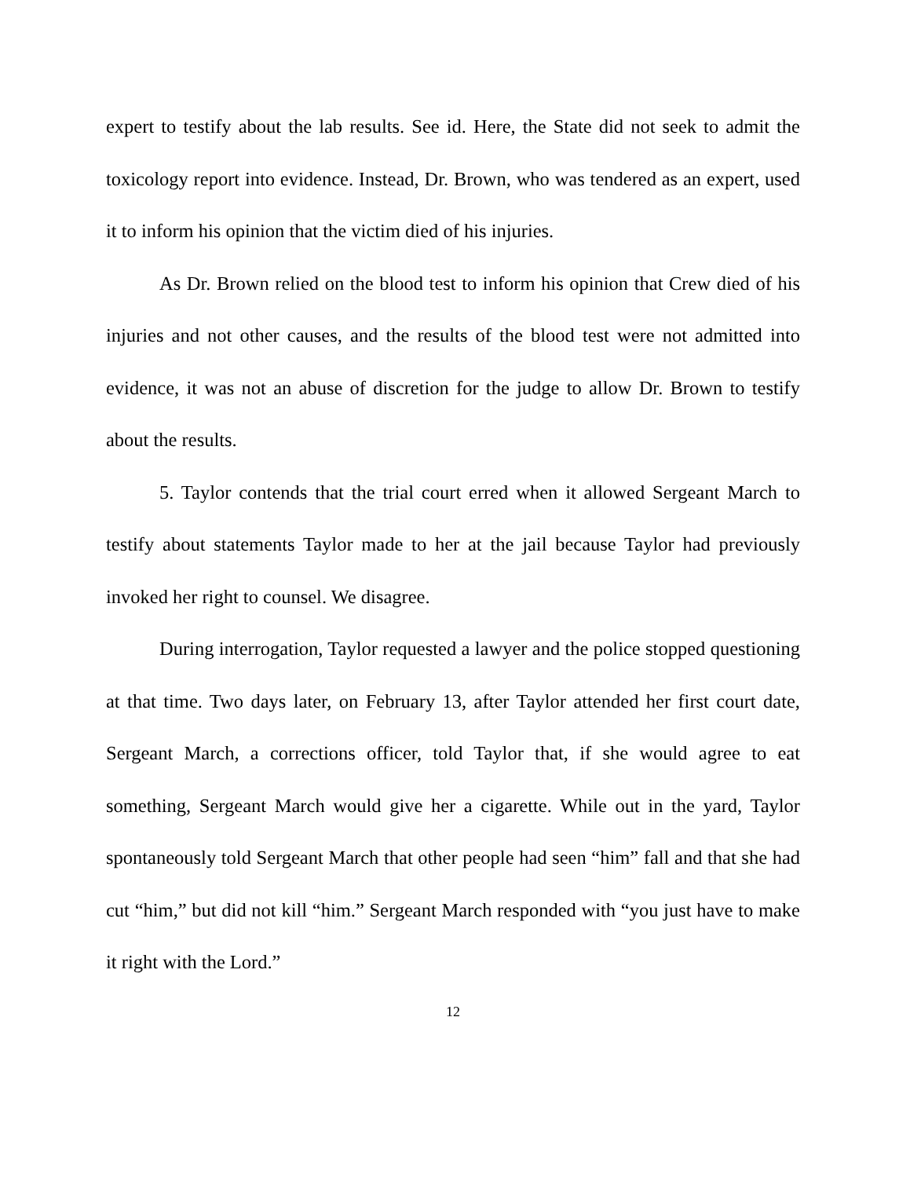expert to testify about the lab results. See id. Here, the State did not seek to admit the toxicology report into evidence. Instead, Dr. Brown, who was tendered as an expert, used it to inform his opinion that the victim died of his injuries.
As Dr. Brown relied on the blood test to inform his opinion that Crew died of his injuries and not other causes, and the results of the blood test were not admitted into evidence, it was not an abuse of discretion for the judge to allow Dr. Brown to testify about the results.
5. Taylor contends that the trial court erred when it allowed Sergeant March to testify about statements Taylor made to her at the jail because Taylor had previously invoked her right to counsel. We disagree.
During interrogation, Taylor requested a lawyer and the police stopped questioning at that time. Two days later, on February 13, after Taylor attended her first court date, Sergeant March, a corrections officer, told Taylor that, if she would agree to eat something, Sergeant March would give her a cigarette. While out in the yard, Taylor spontaneously told Sergeant March that other people had seen “him” fall and that she had cut “him,” but did not kill “him.” Sergeant March responded with “you just have to make it right with the Lord.”
12